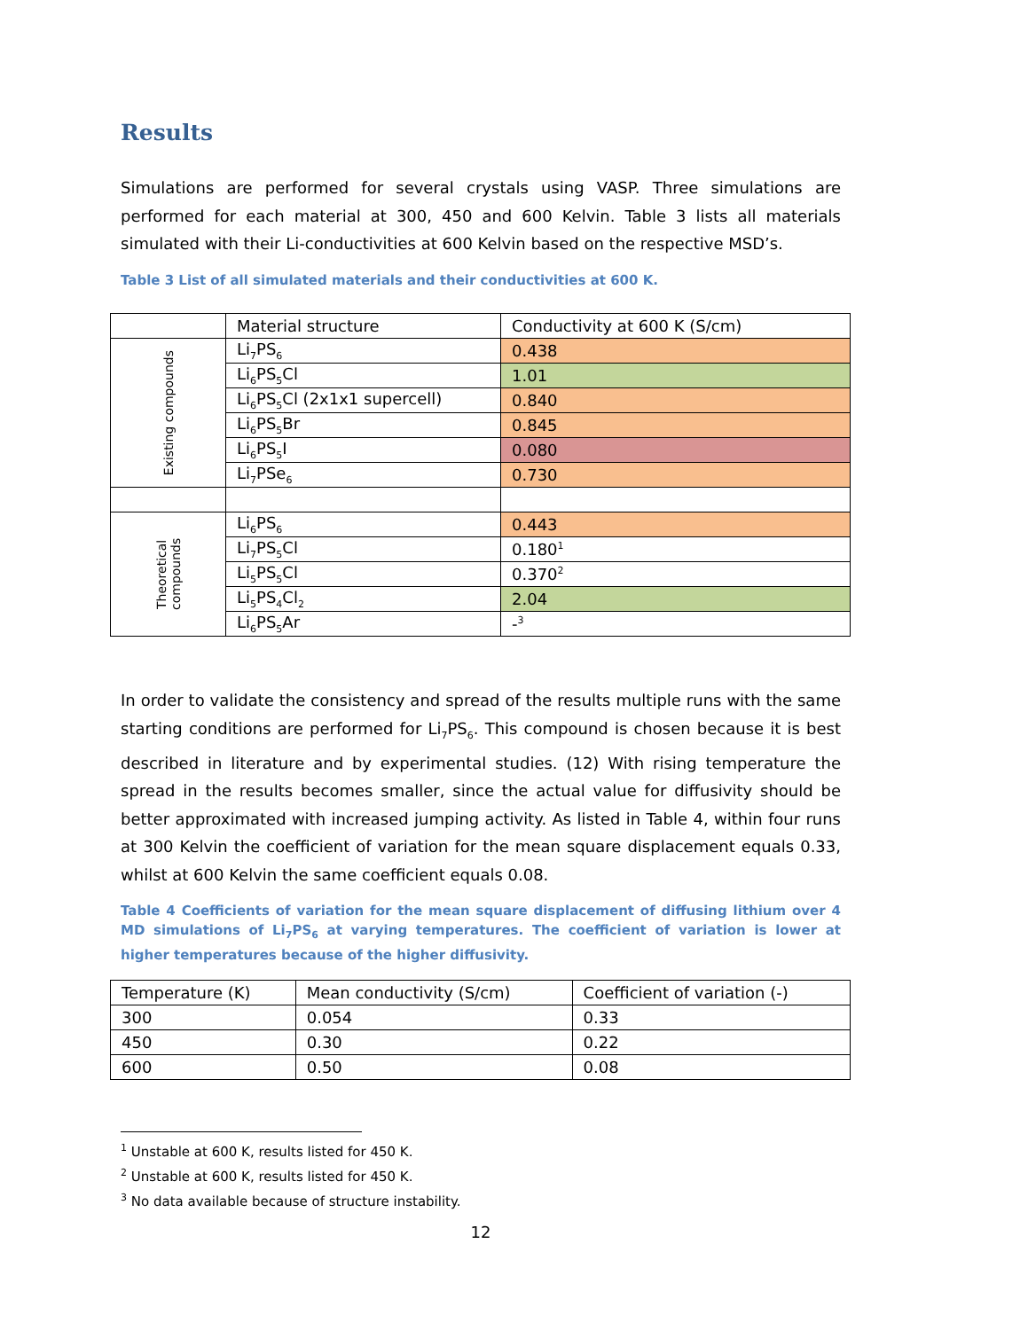Results
Simulations are performed for several crystals using VASP. Three simulations are performed for each material at 300, 450 and 600 Kelvin. Table 3 lists all materials simulated with their Li-conductivities at 600 Kelvin based on the respective MSD’s.
Table 3 List of all simulated materials and their conductivities at 600 K.
| | Material structure | Conductivity at 600 K (S/cm) |
| --- | --- | --- |
| Existing compounds | Li<sub>7</sub>PS<sub>6</sub> | 0.438 |
| | Li<sub>6</sub>PS<sub>5</sub>Cl | 1.01 |
| | Li<sub>6</sub>PS<sub>5</sub>Cl (2x1x1 supercell) | 0.840 |
| | Li<sub>6</sub>PS<sub>5</sub>Br | 0.845 |
| | Li<sub>6</sub>PS<sub>5</sub>I | 0.080 |
| | Li<sub>7</sub>PSe<sub>6</sub> | 0.730 |
| Theoretical compounds | Li<sub>6</sub>PS<sub>6</sub> | 0.443 |
| | Li<sub>7</sub>PS<sub>5</sub>Cl | 0.180<sup>1</sup> |
| | Li<sub>5</sub>PS<sub>5</sub>Cl | 0.370<sup>2</sup> |
| | Li<sub>5</sub>PS<sub>4</sub>Cl<sub>2</sub> | 2.04 |
| | Li<sub>6</sub>PS<sub>5</sub>Ar | -<sup>3</sup> |
In order to validate the consistency and spread of the results multiple runs with the same starting conditions are performed for Li<sub>7</sub>PS<sub>6</sub>. This compound is chosen because it is best described in literature and by experimental studies. (12) With rising temperature the spread in the results becomes smaller, since the actual value for diffusivity should be better approximated with increased jumping activity. As listed in Table 4, within four runs at 300 Kelvin the coefficient of variation for the mean square displacement equals 0.33, whilst at 600 Kelvin the same coefficient equals 0.08.
Table 4 Coefficients of variation for the mean square displacement of diffusing lithium over 4 MD simulations of Li<sub>7</sub>PS<sub>6</sub> at varying temperatures. The coefficient of variation is lower at higher temperatures because of the higher diffusivity.
| Temperature (K) | Mean conductivity (S/cm) | Coefficient of variation (-) |
| --- | --- | --- |
| 300 | 0.054 | 0.33 |
| 450 | 0.30 | 0.22 |
| 600 | 0.50 | 0.08 |
<sup>1</sup> Unstable at 600 K, results listed for 450 K.
<sup>2</sup> Unstable at 600 K, results listed for 450 K.
<sup>3</sup> No data available because of structure instability.
12